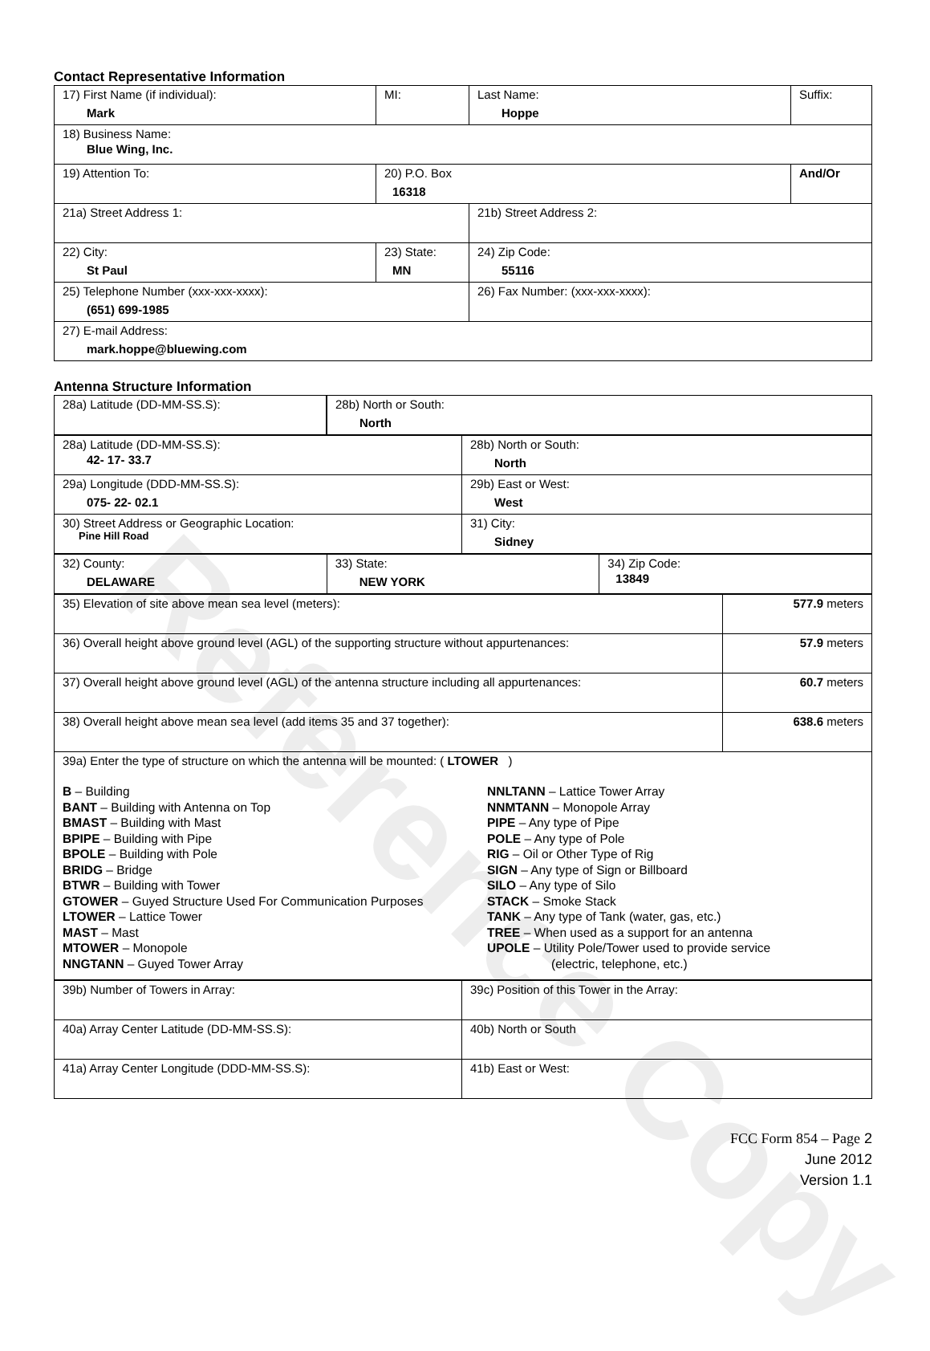Reference Copy
Contact Representative Information
| 17) First Name (if individual): Mark | MI: | Last Name: Hoppe | Suffix: |
| 18) Business Name: Blue Wing, Inc. | | | |
| 19) Attention To: | 20) P.O. Box 16318 | | And/Or |
| 21a) Street Address 1: | | 21b) Street Address 2: | |
| 22) City: St Paul | 23) State: MN | 24) Zip Code: 55116 | |
| 25) Telephone Number (xxx-xxx-xxxx): (651) 699-1985 | | 26) Fax Number: (xxx-xxx-xxxx): | |
| 27) E-mail Address: mark.hoppe@bluewing.com | | | |
Antenna Structure Information
| 28a) Latitude (DD-MM-SS.S): | | 28b) North or South: North |
| 28a) Latitude (DD-MM-SS.S): 42- 17- 33.7 | 28b) North or South: North |
| 29a) Longitude (DDD-MM-SS.S): 075- 22- 02.1 | 29b) East or West: West |
| 30) Street Address or Geographic Location: Pine Hill Road | 31) City: Sidney |
| 32) County: DELAWARE | 33) State: NEW YORK | 34) Zip Code: 13849 |
| 35) Elevation of site above mean sea level (meters): | 577.9 meters |
| 36) Overall height above ground level (AGL) of the supporting structure without appurtenances: | 57.9 meters |
| 37) Overall height above ground level (AGL) of the antenna structure including all appurtenances: | 60.7 meters |
| 38) Overall height above mean sea level (add items 35 and 37 together): | 638.6 meters |
| 39a) Enter the type of structure on which the antenna will be mounted: ( LTOWER ) B – Building BANT – Building with Antenna on Top BMAST – Building with Mast BPIPE – Building with Pipe BPOLE – Building with Pole BRIDG – Bridge BTWR – Building with Tower GTOWER – Guyed Structure Used For Communication Purposes LTOWER – Lattice Tower MAST – Mast MTOWER – Monopole NNGTANN – Guyed Tower Array NNLTANN – Lattice Tower Array NNMTANN – Monopole Array PIPE – Any type of Pipe POLE – Any type of Pole RIG – Oil or Other Type of Rig SIGN – Any type of Sign or Billboard SILO – Any type of Silo STACK – Smoke Stack TANK – Any type of Tank (water, gas, etc.) TREE – When used as a support for an antenna UPOLE – Utility Pole/Tower used to provide service (electric, telephone, etc.) | |
| 39b) Number of Towers in Array: | 39c) Position of this Tower in the Array: |
| 40a) Array Center Latitude (DD-MM-SS.S): | 40b) North or South |
| 41a) Array Center Longitude (DDD-MM-SS.S): | 41b) East or West: |
FCC Form 854 – Page 2
June 2012
Version 1.1